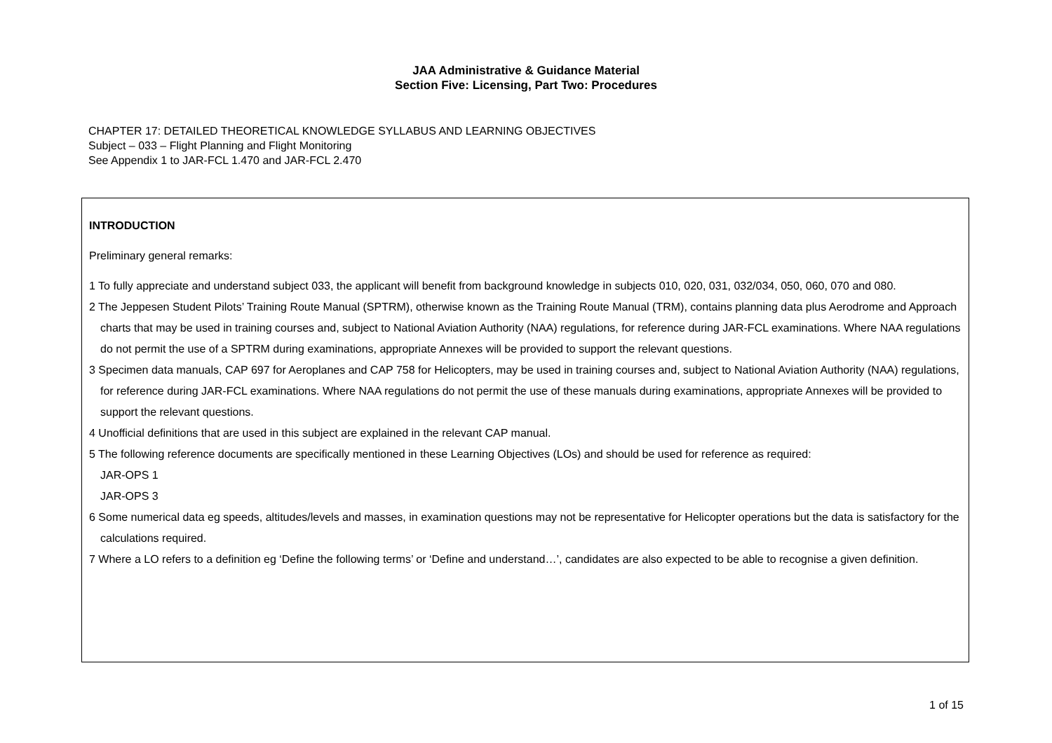JAA Administrative & Guidance Material
Section Five: Licensing, Part Two: Procedures
CHAPTER 17: DETAILED THEORETICAL KNOWLEDGE SYLLABUS AND LEARNING OBJECTIVES
Subject – 033 – Flight Planning and Flight Monitoring
See Appendix 1 to JAR-FCL 1.470 and JAR-FCL 2.470
INTRODUCTION
Preliminary general remarks:
1 To fully appreciate and understand subject 033, the applicant will benefit from background knowledge in subjects 010, 020, 031, 032/034, 050, 060, 070 and 080.
2 The Jeppesen Student Pilots’ Training Route Manual (SPTRM), otherwise known as the Training Route Manual (TRM), contains planning data plus Aerodrome and Approach charts that may be used in training courses and, subject to National Aviation Authority (NAA) regulations, for reference during JAR-FCL examinations. Where NAA regulations do not permit the use of a SPTRM during examinations, appropriate Annexes will be provided to support the relevant questions.
3 Specimen data manuals, CAP 697 for Aeroplanes and CAP 758 for Helicopters, may be used in training courses and, subject to National Aviation Authority (NAA) regulations, for reference during JAR-FCL examinations. Where NAA regulations do not permit the use of these manuals during examinations, appropriate Annexes will be provided to support the relevant questions.
4 Unofficial definitions that are used in this subject are explained in the relevant CAP manual.
5 The following reference documents are specifically mentioned in these Learning Objectives (LOs) and should be used for reference as required:
JAR-OPS 1
JAR-OPS 3
6 Some numerical data eg speeds, altitudes/levels and masses, in examination questions may not be representative for Helicopter operations but the data is satisfactory for the calculations required.
7 Where a LO refers to a definition eg ‘Define the following terms’ or ‘Define and understand…’, candidates are also expected to be able to recognise a given definition.
1 of 15